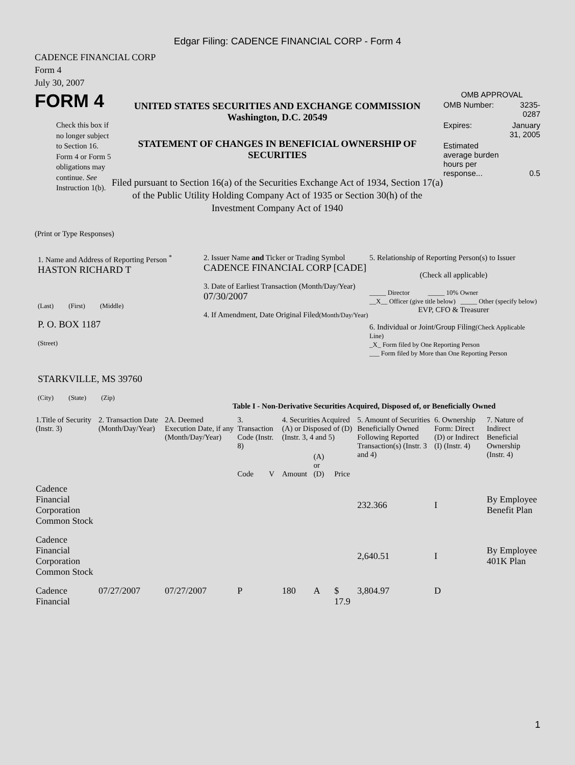Edgar Filing: CADENCE FINANCIAL CORP - Form 4
CADENCE FINANCIAL CORP
Form 4
July 30, 2007
FORM 4
Check this box if no longer subject to Section 16. Form 4 or Form 5 obligations may continue. See Instruction 1(b).
UNITED STATES SECURITIES AND EXCHANGE COMMISSION
Washington, D.C. 20549
STATEMENT OF CHANGES IN BENEFICIAL OWNERSHIP OF SECURITIES
Filed pursuant to Section 16(a) of the Securities Exchange Act of 1934, Section 17(a) of the Public Utility Holding Company Act of 1935 or Section 30(h) of the Investment Company Act of 1940
OMB APPROVAL
| OMB Number: | 3235-0287 |
| Expires: | January 31, 2005 |
| Estimated average burden hours per response... | 0.5 |
(Print or Type Responses)
1. Name and Address of Reporting Person <sup>*</sup>
HASTON RICHARD T
(Last) (First) (Middle)
P. O. BOX 1187
(Street)
STARKVILLE, MS 39760
(City) (State) (Zip)
2. Issuer Name and Ticker or Trading Symbol
CADENCE FINANCIAL CORP [CADE]
3. Date of Earliest Transaction (Month/Day/Year)
07/30/2007
4. If Amendment, Date Original Filed(Month/Day/Year)
5. Relationship of Reporting Person(s) to Issuer
(Check all applicable)
_____ Director _____ 10% Owner
__X__ Officer (give title below) _____ Other (specify below)
EVP, CFO & Treasurer
6. Individual or Joint/Group Filing(Check Applicable Line)
_X_ Form filed by One Reporting Person
___ Form filed by More than One Reporting Person
Table I - Non-Derivative Securities Acquired, Disposed of, or Beneficially Owned
| 1.Title of Security (Instr. 3) | 2. Transaction Date (Month/Day/Year) | 2A. Deemed Execution Date, if any (Month/Day/Year) | 3. Transaction Code (Instr. 8) | | 4. Securities Acquired (A) or Disposed of (D) (Instr. 3, 4 and 5) | | | 5. Amount of Securities Beneficially Owned Following Reported Transaction(s) (Instr. 3 and 4) | 6. Ownership Form: Direct (D) or Indirect (I) (Instr. 4) | 7. Nature of Indirect Beneficial Ownership (Instr. 4) |
| --- | --- | --- | --- | --- | --- | --- | --- | --- | --- | --- |
| | | | Code | V | Amount | (A) or (D) | Price | | | |
| Cadence Financial Corporation Common Stock | | | | | | | | 232.366 | I | By Employee Benefit Plan |
| Cadence Financial Corporation Common Stock | | | | | | | | 2,640.51 | I | By Employee 401K Plan |
| Cadence Financial | 07/27/2007 | 07/27/2007 | P | | 180 | A | $ 17.9 | 3,804.97 | D | |
1